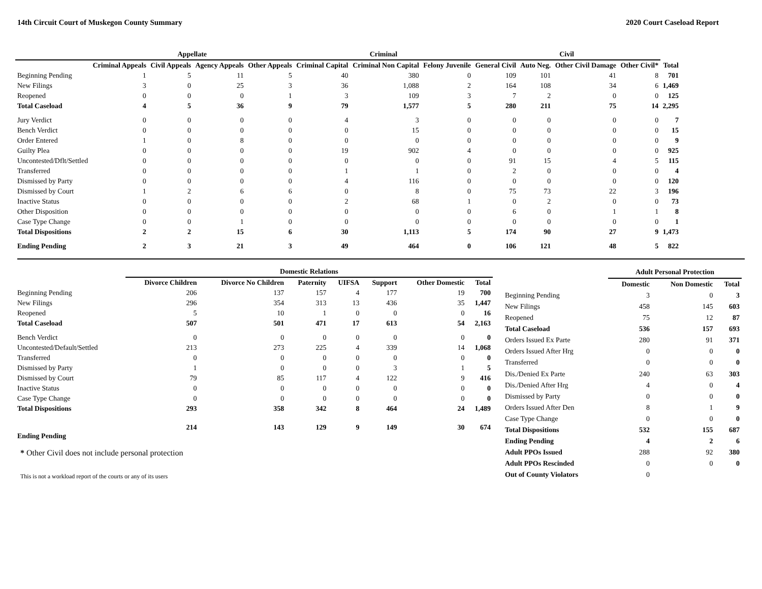14th Circuit Court of Muskegon County Summary 2020 Court Caseload Report
| | Appellate | | | | Criminal | | | Civil | | | | |
| --- | --- | --- | --- | --- | --- | --- | --- | --- | --- | --- | --- | --- |
| | Criminal Appeals | Civil Appeals | Agency Appeals | Other Appeals | Criminal Capital | Criminal Non Capital | Felony Juvenile | General Civil | Auto Neg. | Other Civil Damage | Other Civil* | Total |
| Beginning Pending | 1 | 5 | 11 | 5 | 40 | 380 | 0 | 109 | 101 | 41 | 8 | 701 |
| New Filings | 3 | 0 | 25 | 3 | 36 | 1,088 | 2 | 164 | 108 | 34 | 6 | 1,469 |
| Reopened | 0 | 0 | 0 | 1 | 3 | 109 | 3 | 7 | 2 | 0 | 0 | 125 |
| Total Caseload | 4 | 5 | 36 | 9 | 79 | 1,577 | 5 | 280 | 211 | 75 | 14 | 2,295 |
| Jury Verdict | 0 | 0 | 0 | 0 | 4 | 3 | 0 | 0 | 0 | 0 | 0 | 7 |
| Bench Verdict | 0 | 0 | 0 | 0 | 0 | 15 | 0 | 0 | 0 | 0 | 0 | 15 |
| Order Entered | 1 | 0 | 8 | 0 | 0 | 0 | 0 | 0 | 0 | 0 | 0 | 9 |
| Guilty Plea | 0 | 0 | 0 | 0 | 19 | 902 | 4 | 0 | 0 | 0 | 0 | 925 |
| Uncontested/Dflt/Settled | 0 | 0 | 0 | 0 | 0 | 0 | 0 | 91 | 15 | 4 | 5 | 115 |
| Transferred | 0 | 0 | 0 | 0 | 1 | 1 | 0 | 2 | 0 | 0 | 0 | 4 |
| Dismissed by Party | 0 | 0 | 0 | 0 | 4 | 116 | 0 | 0 | 0 | 0 | 0 | 120 |
| Dismissed by Court | 1 | 2 | 6 | 6 | 0 | 8 | 0 | 75 | 73 | 22 | 3 | 196 |
| Inactive Status | 0 | 0 | 0 | 0 | 2 | 68 | 1 | 0 | 2 | 0 | 0 | 73 |
| Other Disposition | 0 | 0 | 0 | 0 | 0 | 0 | 0 | 6 | 0 | 1 | 1 | 8 |
| Case Type Change | 0 | 0 | 1 | 0 | 0 | 0 | 0 | 0 | 0 | 0 | 0 | 1 |
| Total Dispositions | 2 | 2 | 15 | 6 | 30 | 1,113 | 5 | 174 | 90 | 27 | 9 | 1,473 |
| Ending Pending | 2 | 3 | 21 | 3 | 49 | 464 | 0 | 106 | 121 | 48 | 5 | 822 |
| | Domestic Relations | | | | | | |
| --- | --- | --- | --- | --- | --- | --- | --- |
| | Divorce Children | Divorce No Children | Paternity | UIFSA | Support | Other Domestic | Total |
| Beginning Pending | 206 | 137 | 157 | 4 | 177 | 19 | 700 |
| New Filings | 296 | 354 | 313 | 13 | 436 | 35 | 1,447 |
| Reopened | 5 | 10 | 1 | 0 | 0 | 0 | 16 |
| Total Caseload | 507 | 501 | 471 | 17 | 613 | 54 | 2,163 |
| Bench Verdict | 0 | 0 | 0 | 0 | 0 | 0 | 0 |
| Uncontested/Default/Settled | 213 | 273 | 225 | 4 | 339 | 14 | 1,068 |
| Transferred | 0 | 0 | 0 | 0 | 0 | 0 | 0 |
| Dismissed by Party | 1 | 0 | 0 | 0 | 3 | 1 | 5 |
| Dismissed by Court | 79 | 85 | 117 | 4 | 122 | 9 | 416 |
| Inactive Status | 0 | 0 | 0 | 0 | 0 | 0 | 0 |
| Case Type Change | 0 | 0 | 0 | 0 | 0 | 0 | 0 |
| Total Dispositions | 293 | 358 | 342 | 8 | 464 | 24 | 1,489 |
| Ending Pending | 214 | 143 | 129 | 9 | 149 | 30 | 674 |
* Other Civil does not include personal protection
This is not a workload report of the courts or any of its users
| | Adult Personal Protection | | |
| --- | --- | --- | --- |
| | Domestic | Non Domestic | Total |
| Beginning Pending | 3 | 0 | 3 |
| New Filings | 458 | 145 | 603 |
| Reopened | 75 | 12 | 87 |
| Total Caseload | 536 | 157 | 693 |
| Orders Issued Ex Parte | 280 | 91 | 371 |
| Orders Issued After Hrg | 0 | 0 | 0 |
| Transferred | 0 | 0 | 0 |
| Dis./Denied Ex Parte | 240 | 63 | 303 |
| Dis./Denied After Hrg | 4 | 0 | 4 |
| Dismissed by Party | 0 | 0 | 0 |
| Orders Issued After Den | 8 | 1 | 9 |
| Case Type Change | 0 | 0 | 0 |
| Total Dispositions | 532 | 155 | 687 |
| Ending Pending | 4 | 2 | 6 |
| Adult PPOs Issued | 288 | 92 | 380 |
| Adult PPOs Rescinded | 0 | 0 | 0 |
| Out of County Violators | 0 | | |